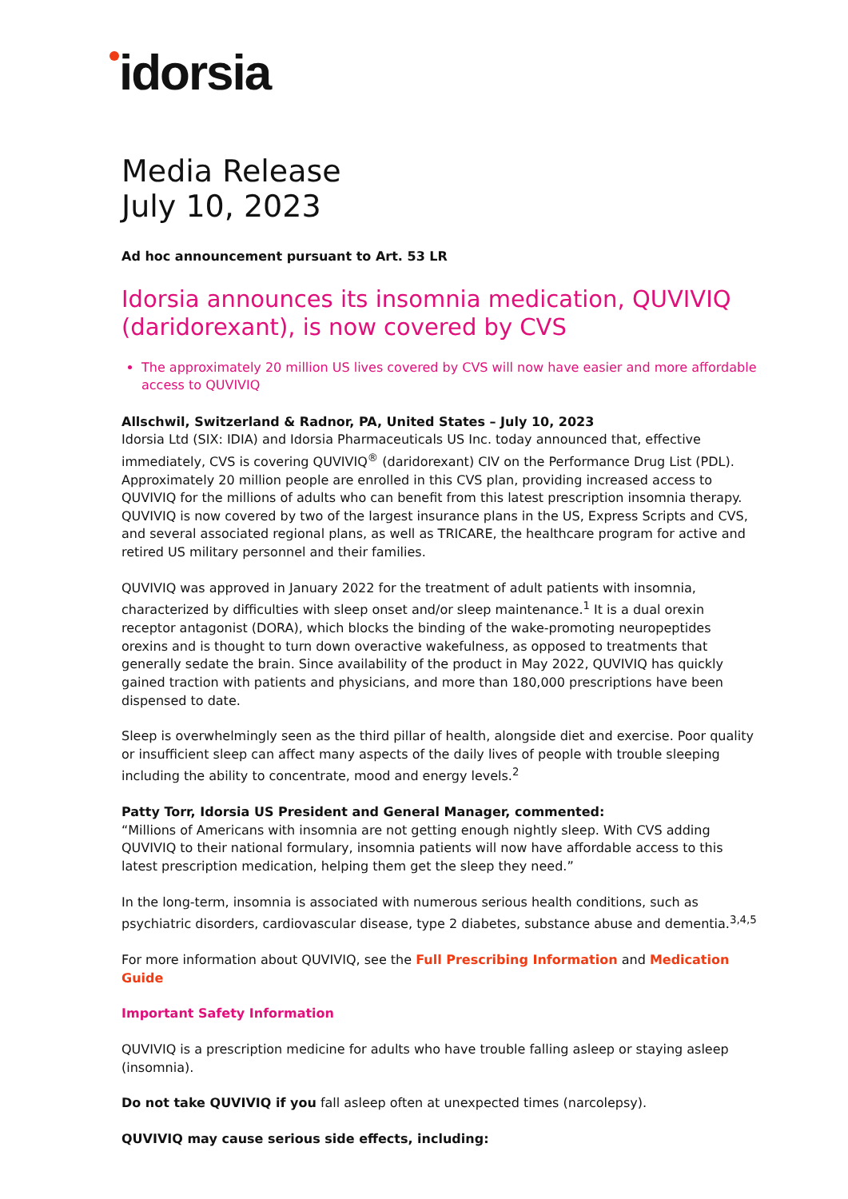idorsia
Media Release
July 10, 2023
Ad hoc announcement pursuant to Art. 53 LR
Idorsia announces its insomnia medication, QUVIVIQ (daridorexant), is now covered by CVS
The approximately 20 million US lives covered by CVS will now have easier and more affordable access to QUVIVIQ
Allschwil, Switzerland & Radnor, PA, United States – July 10, 2023
Idorsia Ltd (SIX: IDIA) and Idorsia Pharmaceuticals US Inc. today announced that, effective immediately, CVS is covering QUVIVIQ<sup>®</sup> (daridorexant) CIV on the Performance Drug List (PDL). Approximately 20 million people are enrolled in this CVS plan, providing increased access to QUVIVIQ for the millions of adults who can benefit from this latest prescription insomnia therapy. QUVIVIQ is now covered by two of the largest insurance plans in the US, Express Scripts and CVS, and several associated regional plans, as well as TRICARE, the healthcare program for active and retired US military personnel and their families.
QUVIVIQ was approved in January 2022 for the treatment of adult patients with insomnia, characterized by difficulties with sleep onset and/or sleep maintenance.<sup>1</sup> It is a dual orexin receptor antagonist (DORA), which blocks the binding of the wake-promoting neuropeptides orexins and is thought to turn down overactive wakefulness, as opposed to treatments that generally sedate the brain. Since availability of the product in May 2022, QUVIVIQ has quickly gained traction with patients and physicians, and more than 180,000 prescriptions have been dispensed to date.
Sleep is overwhelmingly seen as the third pillar of health, alongside diet and exercise. Poor quality or insufficient sleep can affect many aspects of the daily lives of people with trouble sleeping including the ability to concentrate, mood and energy levels.<sup>2</sup>
Patty Torr, Idorsia US President and General Manager, commented:
“Millions of Americans with insomnia are not getting enough nightly sleep. With CVS adding QUVIVIQ to their national formulary, insomnia patients will now have affordable access to this latest prescription medication, helping them get the sleep they need.”
In the long-term, insomnia is associated with numerous serious health conditions, such as psychiatric disorders, cardiovascular disease, type 2 diabetes, substance abuse and dementia.<sup>3,4,5</sup>
For more information about QUVIVIQ, see the Full Prescribing Information and Medication Guide
Important Safety Information
QUVIVIQ is a prescription medicine for adults who have trouble falling asleep or staying asleep (insomnia).
Do not take QUVIVIQ if you fall asleep often at unexpected times (narcolepsy).
QUVIVIQ may cause serious side effects, including: